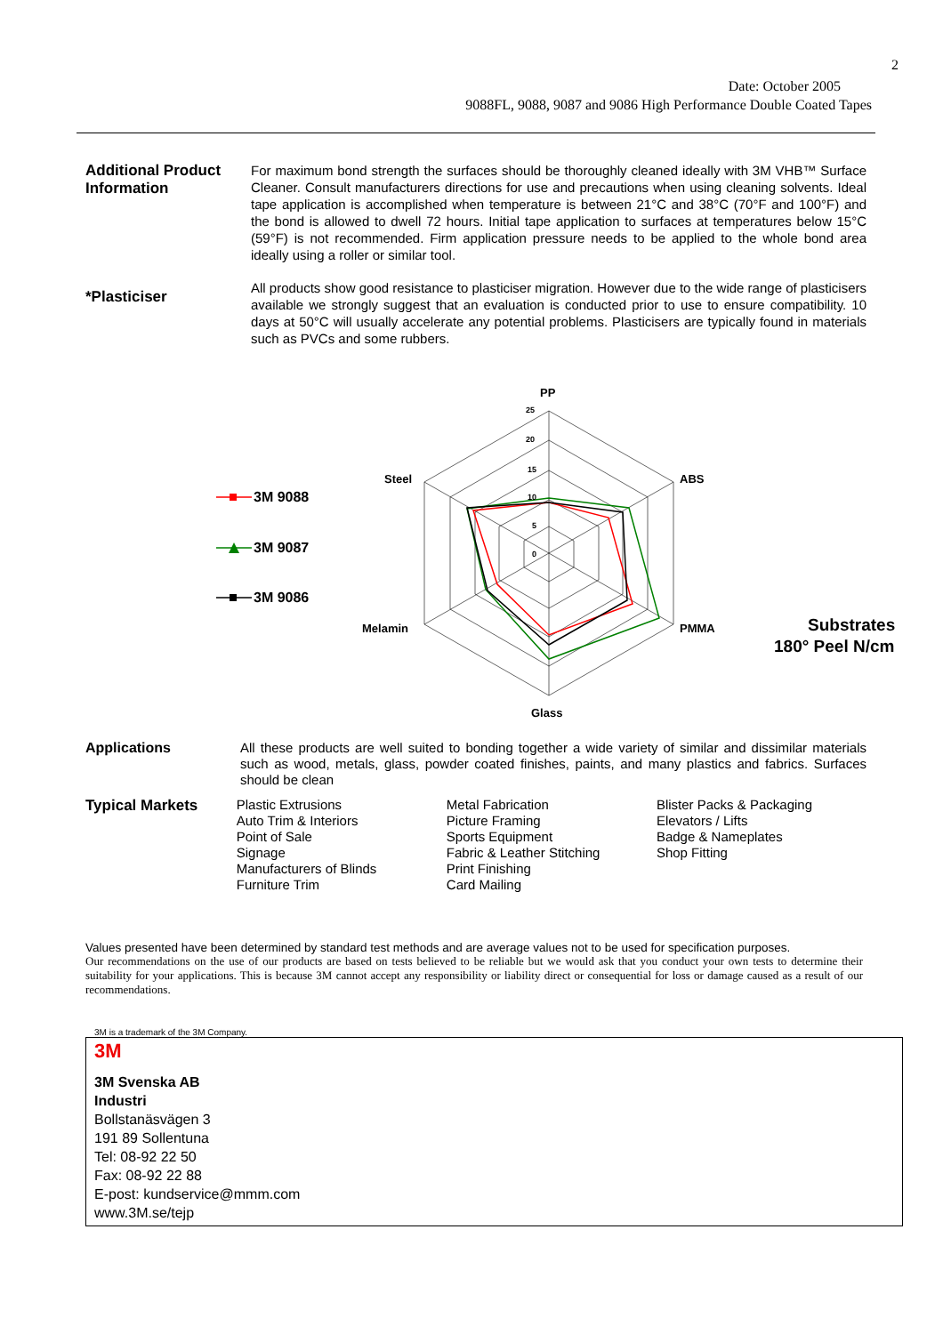2
Date: October 2005
9088FL, 9088, 9087 and 9086 High Performance Double Coated Tapes
Additional Product Information
For maximum bond strength the surfaces should be thoroughly cleaned ideally with 3M VHB™ Surface Cleaner. Consult manufacturers directions for use and precautions when using cleaning solvents. Ideal tape application is accomplished when temperature is between 21°C and 38°C (70°F and 100°F) and the bond is allowed to dwell 72 hours. Initial tape application to surfaces at temperatures below 15°C (59°F) is not recommended. Firm application pressure needs to be applied to the whole bond area ideally using a roller or similar tool.
*Plasticiser
All products show good resistance to plasticiser migration. However due to the wide range of plasticisers available we strongly suggest that an evaluation is conducted prior to use to ensure compatibility. 10 days at 50°C will usually accelerate any potential problems. Plasticisers are typically found in materials such as PVCs and some rubbers.
PP
ABS
PMMA
Glass
Melamin
Steel
25
20
15
10
5
0
3M 9088
3M 9087
3M 9086
Substrates
180° Peel N/cm
Applications
All these products are well suited to bonding together a wide variety of similar and dissimilar materials such as wood, metals, glass, powder coated finishes, paints, and many plastics and fabrics. Surfaces should be clean
Typical Markets
Plastic Extrusions
Auto Trim & Interiors
Point of Sale
Signage
Manufacturers of Blinds
Furniture Trim
Metal Fabrication
Picture Framing
Sports Equipment
Fabric & Leather Stitching
Print Finishing
Card Mailing
Blister Packs & Packaging
Elevators / Lifts
Badge & Nameplates
Shop Fitting
Values presented have been determined by standard test methods and are average values not to be used for specification purposes.
Our recommendations on the use of our products are based on tests believed to be reliable but we would ask that you conduct your own tests to determine their suitability for your applications. This is because 3M cannot accept any responsibility or liability direct or consequential for loss or damage caused as a result of our recommendations.
3M is a trademark of the 3M Company.
3M
3M Svenska AB
Industri
Bollstanäsvägen 3
191 89 Sollentuna
Tel: 08-92 22 50
Fax: 08-92 22 88
E-post: kundservice@mmm.com
www.3M.se/tejp